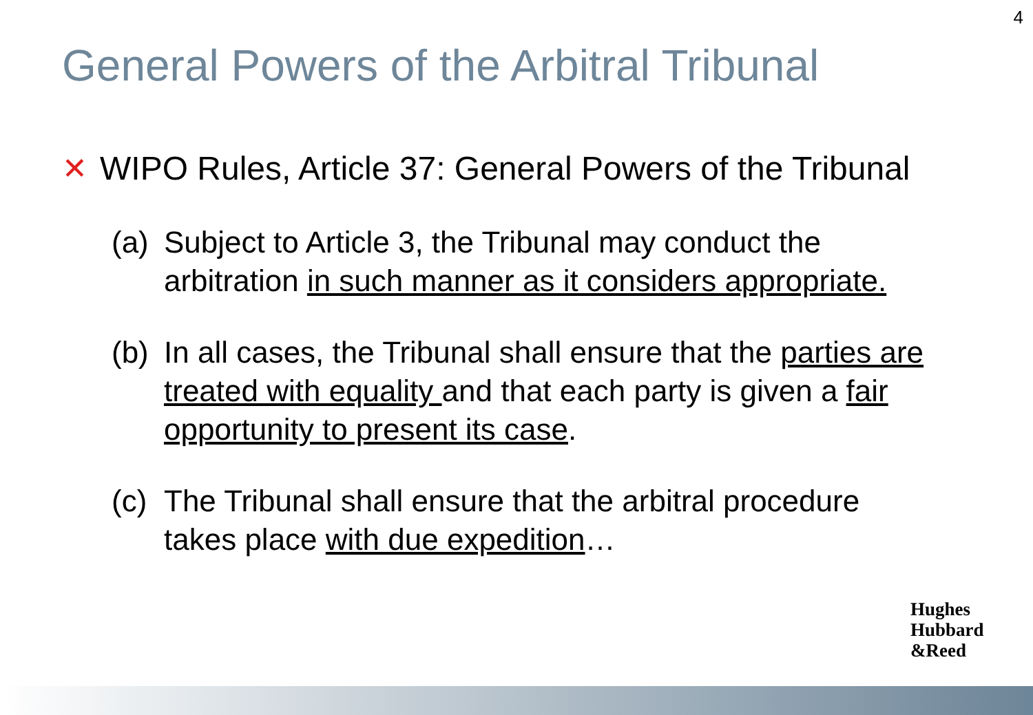4
General Powers of the Arbitral Tribunal
✕ WIPO Rules, Article 37: General Powers of the Tribunal
(a) Subject to Article 3, the Tribunal may conduct the arbitration in such manner as it considers appropriate.
(b) In all cases, the Tribunal shall ensure that the parties are treated with equality and that each party is given a fair opportunity to present its case.
(c) The Tribunal shall ensure that the arbitral procedure takes place with due expedition…
Hughes
Hubbard
&Reed